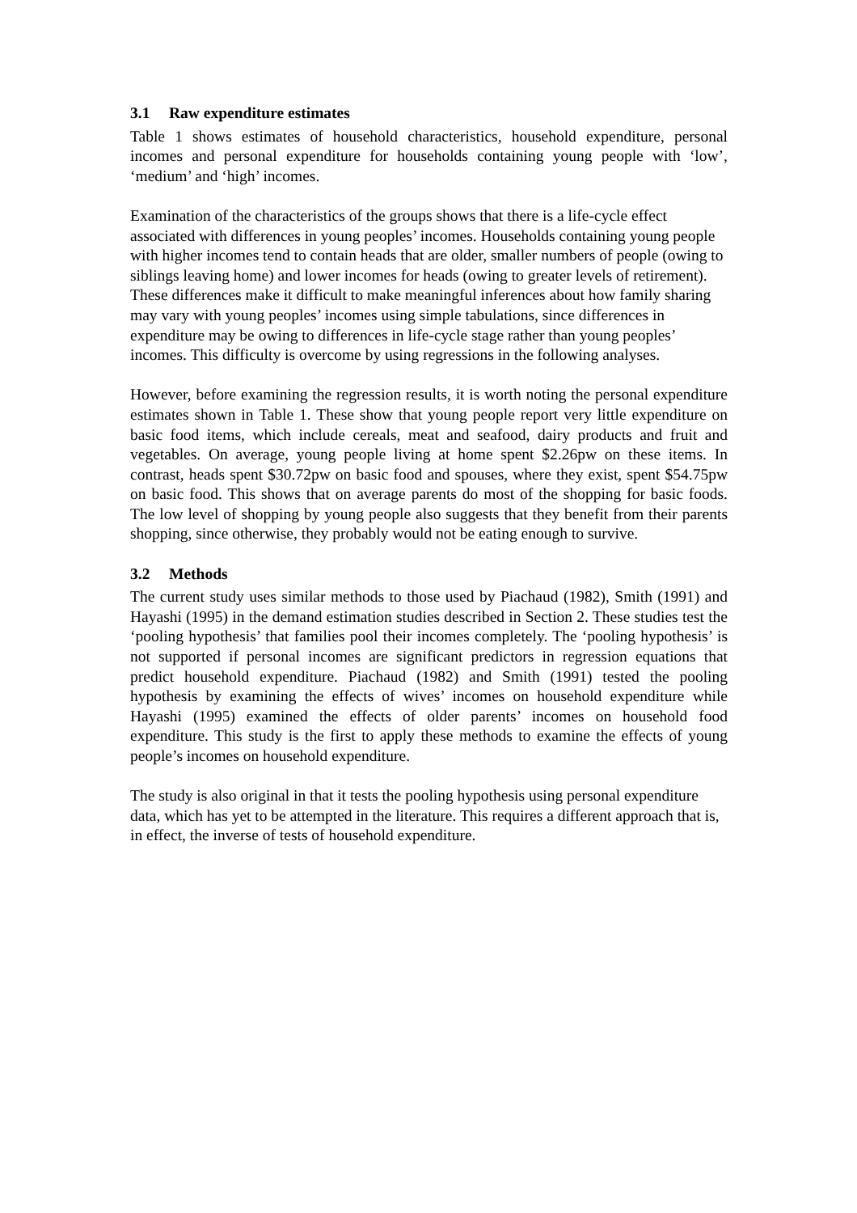3.1 Raw expenditure estimates
Table 1 shows estimates of household characteristics, household expenditure, personal incomes and personal expenditure for households containing young people with ‘low’, ‘medium’ and ‘high’ incomes.
Examination of the characteristics of the groups shows that there is a life-cycle effect associated with differences in young peoples’ incomes. Households containing young people with higher incomes tend to contain heads that are older, smaller numbers of people (owing to siblings leaving home) and lower incomes for heads (owing to greater levels of retirement). These differences make it difficult to make meaningful inferences about how family sharing may vary with young peoples’ incomes using simple tabulations, since differences in expenditure may be owing to differences in life-cycle stage rather than young peoples’ incomes. This difficulty is overcome by using regressions in the following analyses.
However, before examining the regression results, it is worth noting the personal expenditure estimates shown in Table 1. These show that young people report very little expenditure on basic food items, which include cereals, meat and seafood, dairy products and fruit and vegetables. On average, young people living at home spent $2.26pw on these items. In contrast, heads spent $30.72pw on basic food and spouses, where they exist, spent $54.75pw on basic food. This shows that on average parents do most of the shopping for basic foods. The low level of shopping by young people also suggests that they benefit from their parents shopping, since otherwise, they probably would not be eating enough to survive.
3.2 Methods
The current study uses similar methods to those used by Piachaud (1982), Smith (1991) and Hayashi (1995) in the demand estimation studies described in Section 2. These studies test the ‘pooling hypothesis’ that families pool their incomes completely. The ‘pooling hypothesis’ is not supported if personal incomes are significant predictors in regression equations that predict household expenditure. Piachaud (1982) and Smith (1991) tested the pooling hypothesis by examining the effects of wives’ incomes on household expenditure while Hayashi (1995) examined the effects of older parents’ incomes on household food expenditure. This study is the first to apply these methods to examine the effects of young people’s incomes on household expenditure.
The study is also original in that it tests the pooling hypothesis using personal expenditure data, which has yet to be attempted in the literature. This requires a different approach that is, in effect, the inverse of tests of household expenditure.